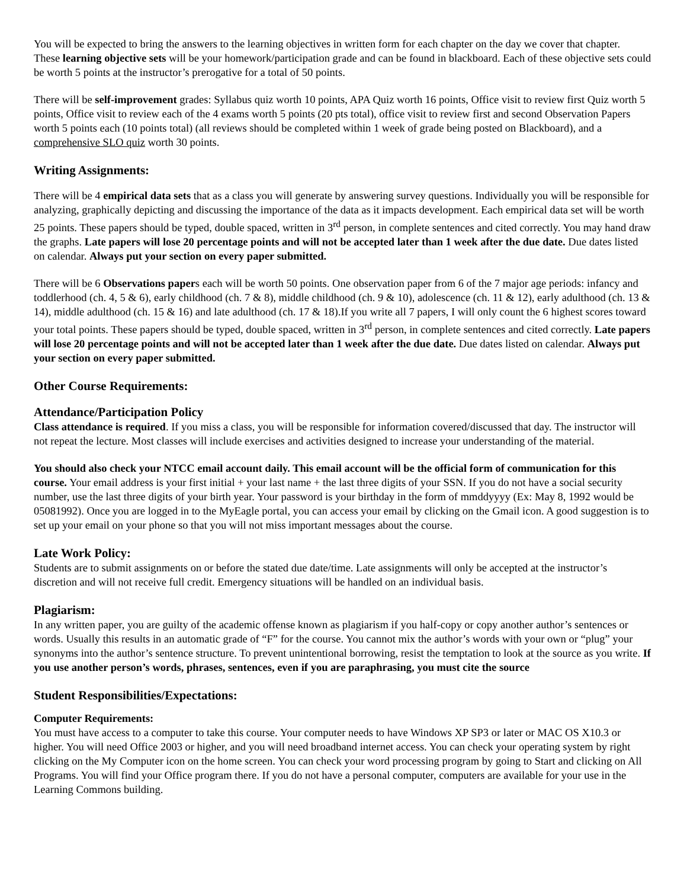You will be expected to bring the answers to the learning objectives in written form for each chapter on the day we cover that chapter. These learning objective sets will be your homework/participation grade and can be found in blackboard. Each of these objective sets could be worth 5 points at the instructor’s prerogative for a total of 50 points.
There will be self-improvement grades: Syllabus quiz worth 10 points, APA Quiz worth 16 points, Office visit to review first Quiz worth 5 points, Office visit to review each of the 4 exams worth 5 points (20 pts total), office visit to review first and second Observation Papers worth 5 points each (10 points total) (all reviews should be completed within 1 week of grade being posted on Blackboard), and a comprehensive SLO quiz worth 30 points.
Writing Assignments:
There will be 4 empirical data sets that as a class you will generate by answering survey questions. Individually you will be responsible for analyzing, graphically depicting and discussing the importance of the data as it impacts development. Each empirical data set will be worth 25 points. These papers should be typed, double spaced, written in 3<sup>rd</sup> person, in complete sentences and cited correctly. You may hand draw the graphs. Late papers will lose 20 percentage points and will not be accepted later than 1 week after the due date. Due dates listed on calendar. Always put your section on every paper submitted.
There will be 6 Observations papers each will be worth 50 points. One observation paper from 6 of the 7 major age periods: infancy and toddlerhood (ch. 4, 5 & 6), early childhood (ch. 7 & 8), middle childhood (ch. 9 & 10), adolescence (ch. 11 & 12), early adulthood (ch. 13 & 14), middle adulthood (ch. 15 & 16) and late adulthood (ch. 17 & 18).If you write all 7 papers, I will only count the 6 highest scores toward your total points. These papers should be typed, double spaced, written in 3<sup>rd</sup> person, in complete sentences and cited correctly. Late papers will lose 20 percentage points and will not be accepted later than 1 week after the due date. Due dates listed on calendar. Always put your section on every paper submitted.
Other Course Requirements:
Attendance/Participation Policy
Class attendance is required. If you miss a class, you will be responsible for information covered/discussed that day. The instructor will not repeat the lecture. Most classes will include exercises and activities designed to increase your understanding of the material.
You should also check your NTCC email account daily. This email account will be the official form of communication for this course. Your email address is your first initial + your last name + the last three digits of your SSN. If you do not have a social security number, use the last three digits of your birth year. Your password is your birthday in the form of mmddyyyy (Ex: May 8, 1992 would be 05081992). Once you are logged in to the MyEagle portal, you can access your email by clicking on the Gmail icon. A good suggestion is to set up your email on your phone so that you will not miss important messages about the course.
Late Work Policy:
Students are to submit assignments on or before the stated due date/time. Late assignments will only be accepted at the instructor’s discretion and will not receive full credit. Emergency situations will be handled on an individual basis.
Plagiarism:
In any written paper, you are guilty of the academic offense known as plagiarism if you half-copy or copy another author’s sentences or words. Usually this results in an automatic grade of “F” for the course. You cannot mix the author’s words with your own or “plug” your synonyms into the author’s sentence structure. To prevent unintentional borrowing, resist the temptation to look at the source as you write. If you use another person’s words, phrases, sentences, even if you are paraphrasing, you must cite the source
Student Responsibilities/Expectations:
Computer Requirements:
You must have access to a computer to take this course. Your computer needs to have Windows XP SP3 or later or MAC OS X10.3 or higher. You will need Office 2003 or higher, and you will need broadband internet access. You can check your operating system by right clicking on the My Computer icon on the home screen. You can check your word processing program by going to Start and clicking on All Programs. You will find your Office program there. If you do not have a personal computer, computers are available for your use in the Learning Commons building.